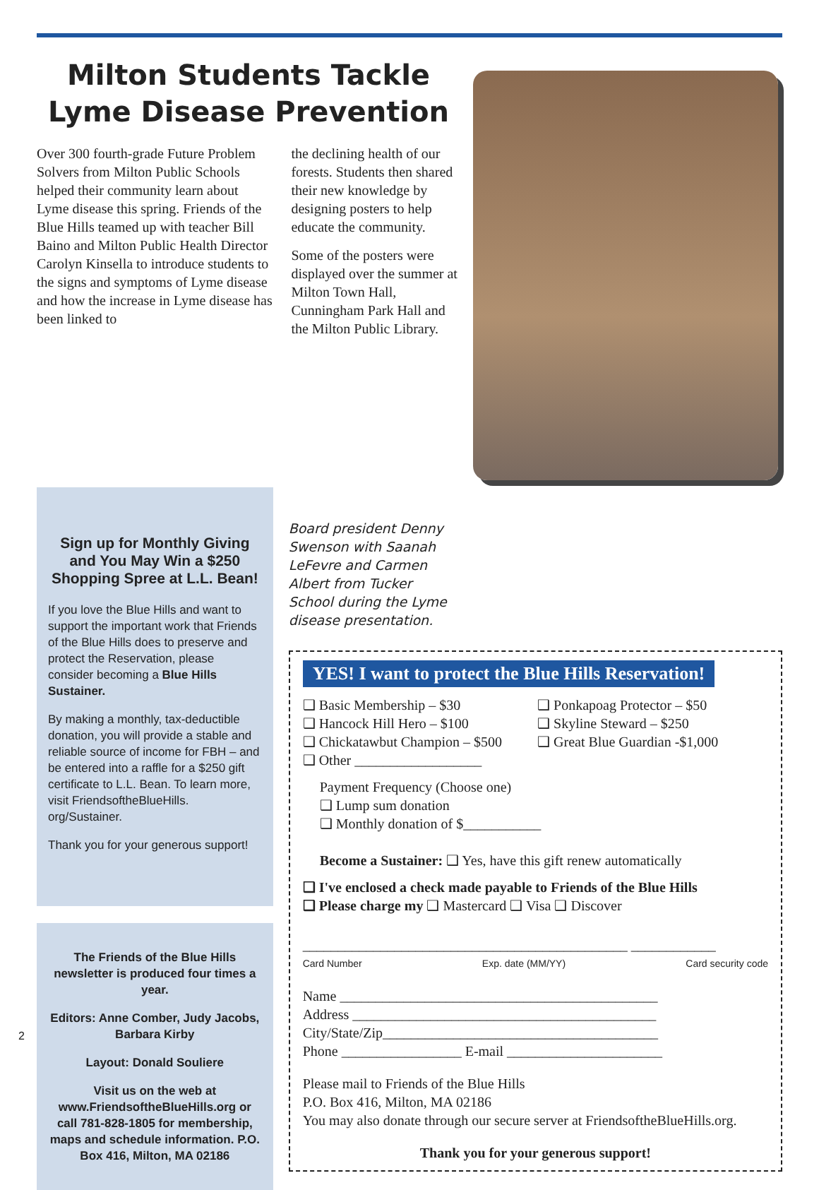Milton Students Tackle
Lyme Disease Prevention
Over 300 fourth-grade Future Problem Solvers from Milton Public Schools helped their community learn about Lyme disease this spring. Friends of the Blue Hills teamed up with teacher Bill Baino and Milton Public Health Director Carolyn Kinsella to introduce students to the signs and symptoms of Lyme disease and how the increase in Lyme disease has been linked to
the declining health of our forests. Students then shared their new knowledge by designing posters to help educate the community.
Some of the posters were displayed over the summer at Milton Town Hall, Cunningham Park Hall and the Milton Public Library.
Sign up for Monthly Giving and You May Win a $250 Shopping Spree at L.L. Bean!
If you love the Blue Hills and want to support the important work that Friends of the Blue Hills does to preserve and protect the Reservation, please consider becoming a Blue Hills Sustainer.
By making a monthly, tax-deductible donation, you will provide a stable and reliable source of income for FBH – and be entered into a raffle for a $250 gift certificate to L.L. Bean. To learn more, visit FriendsoftheBlueHills. org/Sustainer.
Thank you for your generous support!
The Friends of the Blue Hills newsletter is produced four times a year.
Editors: Anne Comber, Judy Jacobs, Barbara Kirby
Layout: Donald Souliere
Visit us on the web at www.FriendsoftheBlueHills.org or call 781-828-1805 for membership, maps and schedule information. P.O. Box 416, Milton, MA 02186
Board president Denny Swenson with Saanah LeFevre and Carmen Albert from Tucker School during the Lyme disease presentation.
YES! I want to protect the Blue Hills Reservation!
❑ Basic Membership – $30
❑ Hancock Hill Hero – $100
❑ Chickatawbut Champion – $500
❑ Other __________________
❑ Ponkapoag Protector – $50
❑ Skyline Steward – $250
❑ Great Blue Guardian -$1,000
Payment Frequency (Choose one)
❑ Lump sum donation
❑ Monthly donation of $___________
Become a Sustainer: ❑ Yes, have this gift renew automatically
❑ I've enclosed a check made payable to Friends of the Blue Hills
❑ Please charge my ❑ Mastercard ❑ Visa ❑ Discover
______________________________________________ ____________
Card Number Exp. date (MM/YY) Card security code
Name _____________________________________________
Address ___________________________________________
City/State/Zip_______________________________________
Phone _________________ E-mail ______________________
Please mail to Friends of the Blue Hills
P.O. Box 416, Milton, MA 02186
You may also donate through our secure server at FriendsoftheBlueHills.org.
Thank you for your generous support!
2